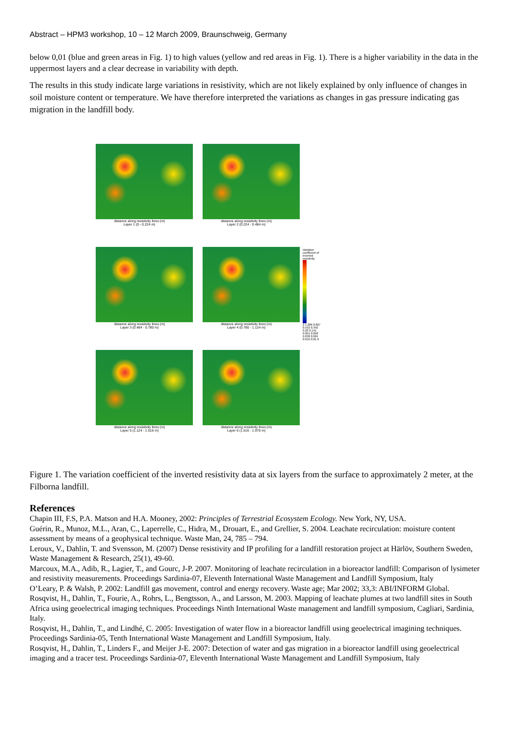Abstract – HPM3 workshop, 10 – 12 March 2009, Braunschweig, Germany
below 0,01 (blue and green areas in Fig. 1) to high values (yellow and red areas in Fig. 1). There is a higher variability in the data in the uppermost layers and a clear decrease in variability with depth.
The results in this study indicate large variations in resistivity, which are not likely explained by only influence of changes in soil moisture content or temperature. We have therefore interpreted the variations as changes in gas pressure indicating gas migration in the landfill body.
distance along resistivity lines (m)
Layer 1 (0 - 0.224 m)
distance along resistivity lines (m)
Layer 2 (0.224 - 0.484 m)
distance along resistivity lines (m)
Layer 3 (0.484 - 0.780 m)
distance along resistivity lines (m)
Layer 4 (0.780 - 1.124 m)
distance along resistivity lines (m)
Layer 5 (1.124 - 1.516 m)
distance along resistivity lines (m)
Layer 6 (1.516 - 1.970 m)
Variation coefficient of inverted resistivity
2 1.286 0.827 0.532 0.342 0.22 0.141 0.091 0.058 0.038 0.024 0.016 0.01 0
Figure 1. The variation coefficient of the inverted resistivity data at six layers from the surface to approximately 2 meter, at the Filborna landfill.
References
Chapin III, F.S, P.A. Matson and H.A. Mooney, 2002: Principles of Terrestrial Ecosystem Ecology. New York, NY, USA.
Guérin, R., Munoz, M.L., Aran, C., Laperrelle, C., Hidra, M., Drouart, E., and Grellier, S. 2004. Leachate recirculation: moisture content assessment by means of a geophysical technique. Waste Man, 24, 785 – 794.
Leroux, V., Dahlin, T. and Svensson, M. (2007) Dense resistivity and IP profiling for a landfill restoration project at Härlöv, Southern Sweden, Waste Management & Research, 25(1), 49-60.
Marcoux, M.A., Adib, R., Lagier, T., and Gourc, J-P. 2007. Monitoring of leachate recirculation in a bioreactor landfill: Comparison of lysimeter and resistivity measurements. Proceedings Sardinia-07, Eleventh International Waste Management and Landfill Symposium, Italy
O’Leary, P. & Walsh, P. 2002: Landfill gas movement, control and energy recovery. Waste age; Mar 2002; 33,3: ABI/INFORM Global.
Rosqvist, H., Dahlin, T., Fourie, A., Rohrs, L., Bengtsson, A., and Larsson, M. 2003. Mapping of leachate plumes at two landfill sites in South Africa using geoelectrical imaging techniques. Proceedings Ninth International Waste management and landfill symposium, Cagliari, Sardinia, Italy.
Rosqvist, H., Dahlin, T., and Lindhé, C. 2005: Investigation of water flow in a bioreactor landfill using geoelectrical imagining techniques. Proceedings Sardinia-05, Tenth International Waste Management and Landfill Symposium, Italy.
Rosqvist, H., Dahlin, T., Linders F., and Meijer J-E. 2007: Detection of water and gas migration in a bioreactor landfill using geoelectrical imaging and a tracer test. Proceedings Sardinia-07, Eleventh International Waste Management and Landfill Symposium, Italy